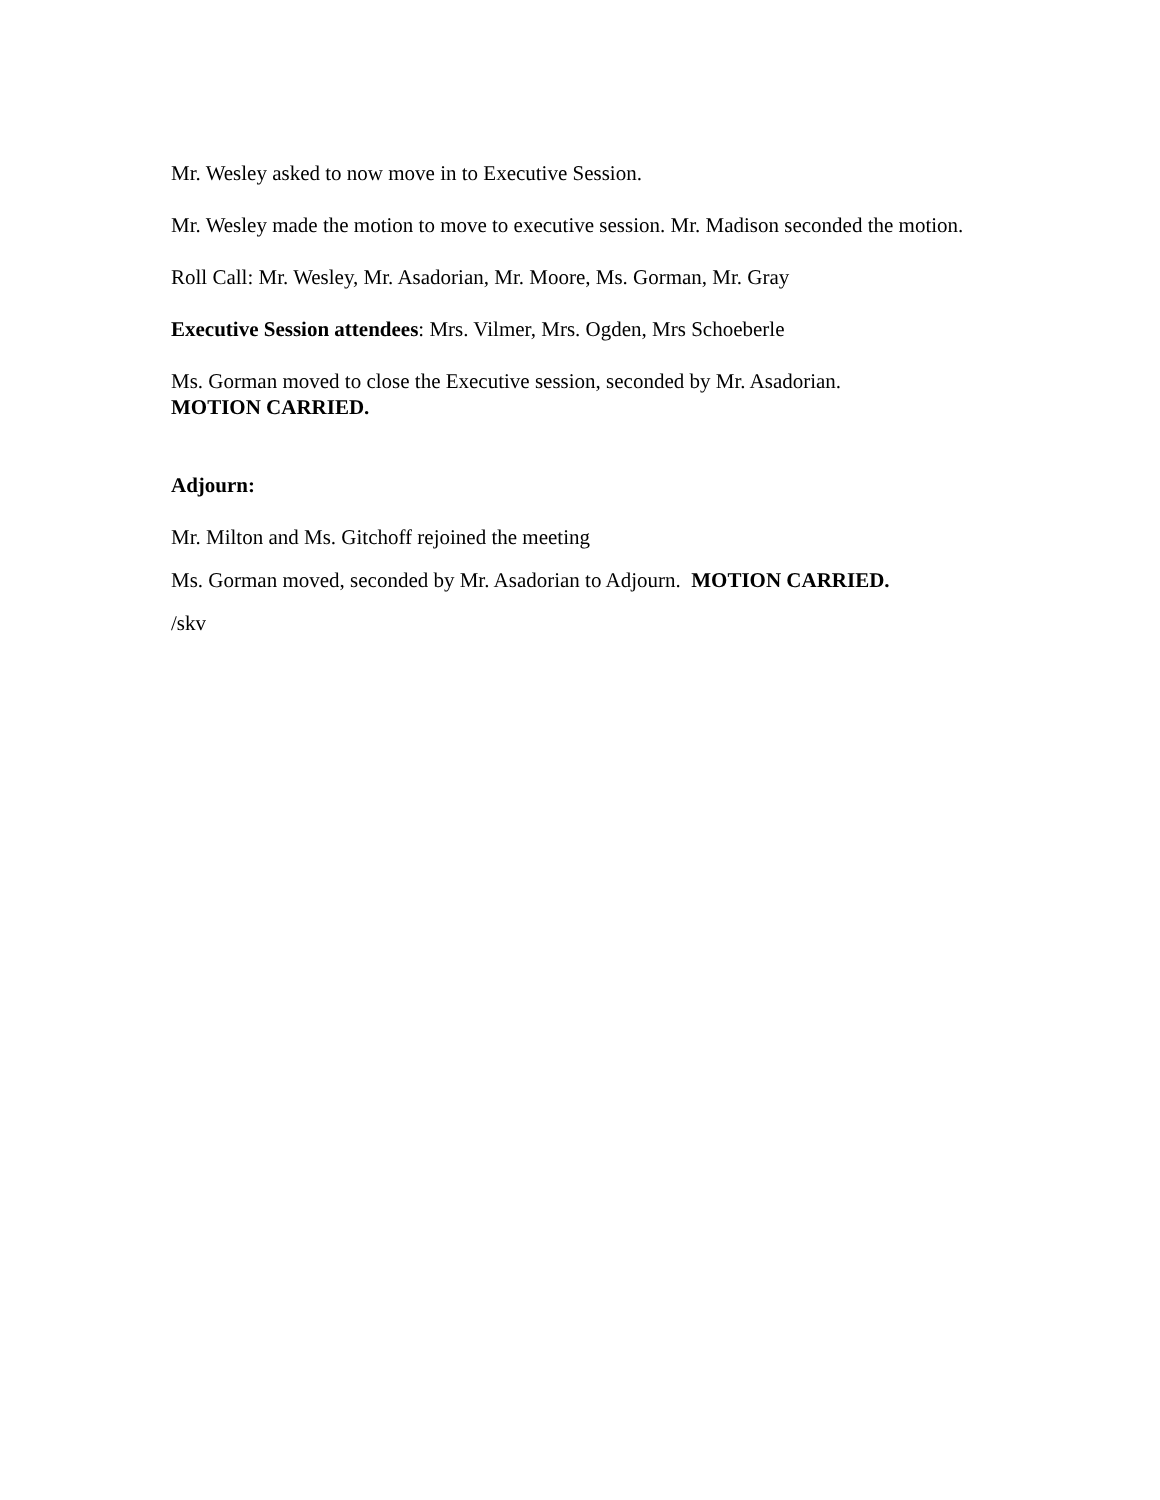Mr. Wesley asked to now move in to Executive Session.
Mr. Wesley made the motion to move to executive session. Mr. Madison seconded the motion.
Roll Call: Mr. Wesley, Mr. Asadorian, Mr. Moore, Ms. Gorman, Mr. Gray
Executive Session attendees: Mrs. Vilmer, Mrs. Ogden, Mrs Schoeberle
Ms. Gorman moved to close the Executive session, seconded by Mr. Asadorian.
MOTION CARRIED.
Adjourn:
Mr. Milton and Ms. Gitchoff rejoined the meeting
Ms. Gorman moved, seconded by Mr. Asadorian to Adjourn. MOTION CARRIED.
/skv